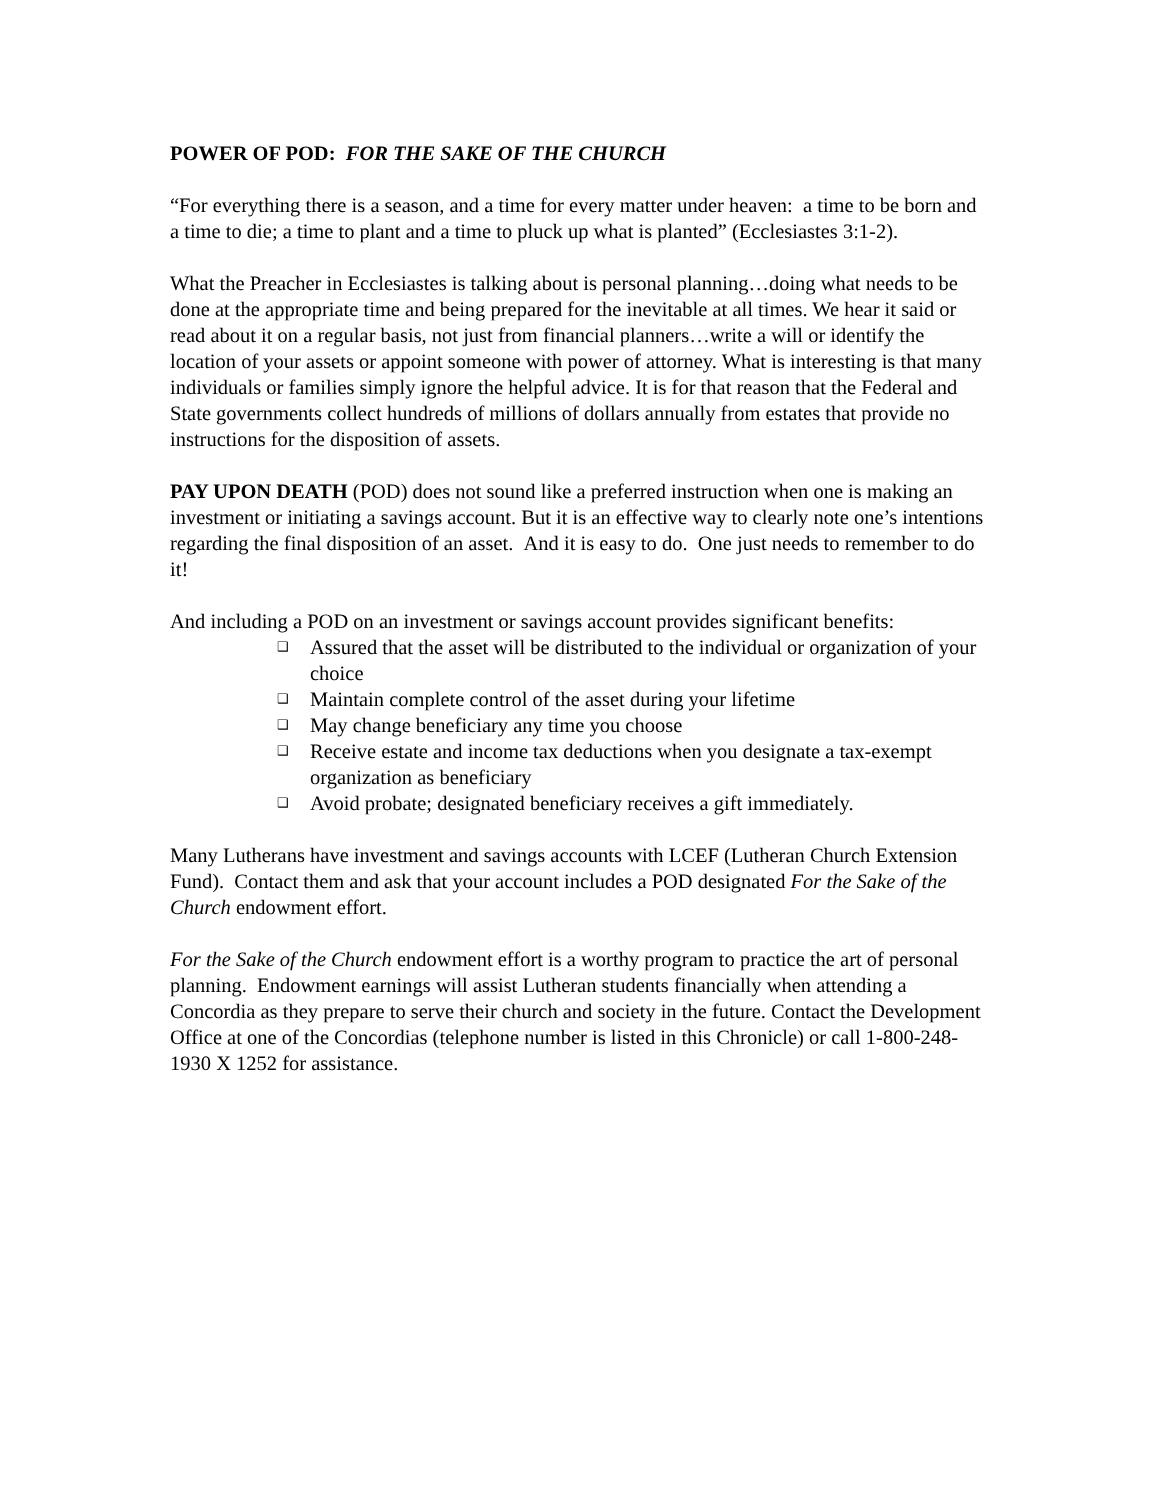POWER OF POD: FOR THE SAKE OF THE CHURCH
“For everything there is a season, and a time for every matter under heaven: a time to be born and a time to die; a time to plant and a time to pluck up what is planted” (Ecclesiastes 3:1-2).
What the Preacher in Ecclesiastes is talking about is personal planning…doing what needs to be done at the appropriate time and being prepared for the inevitable at all times. We hear it said or read about it on a regular basis, not just from financial planners…write a will or identify the location of your assets or appoint someone with power of attorney. What is interesting is that many individuals or families simply ignore the helpful advice. It is for that reason that the Federal and State governments collect hundreds of millions of dollars annually from estates that provide no instructions for the disposition of assets.
PAY UPON DEATH (POD) does not sound like a preferred instruction when one is making an investment or initiating a savings account. But it is an effective way to clearly note one’s intentions regarding the final disposition of an asset. And it is easy to do. One just needs to remember to do it!
And including a POD on an investment or savings account provides significant benefits:
❑ Assured that the asset will be distributed to the individual or organization of your choice
❑ Maintain complete control of the asset during your lifetime
❑ May change beneficiary any time you choose
❑ Receive estate and income tax deductions when you designate a tax-exempt organization as beneficiary
❑ Avoid probate; designated beneficiary receives a gift immediately.
Many Lutherans have investment and savings accounts with LCEF (Lutheran Church Extension Fund). Contact them and ask that your account includes a POD designated For the Sake of the Church endowment effort.
For the Sake of the Church endowment effort is a worthy program to practice the art of personal planning. Endowment earnings will assist Lutheran students financially when attending a Concordia as they prepare to serve their church and society in the future. Contact the Development Office at one of the Concordias (telephone number is listed in this Chronicle) or call 1-800-248-1930 X 1252 for assistance.